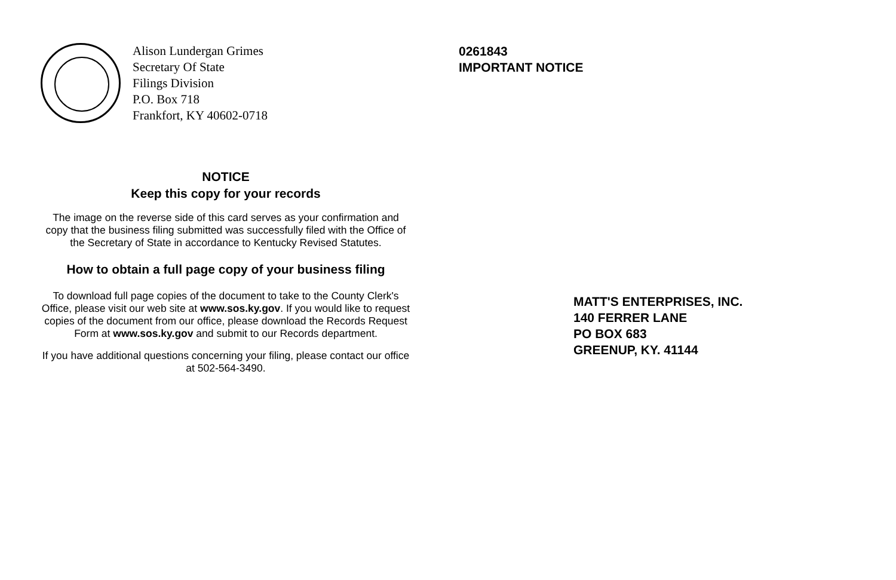Alison Lundergan Grimes
Secretary Of State
Filings Division
P.O. Box 718
Frankfort, KY 40602-0718
NOTICE
Keep this copy for your records
The image on the reverse side of this card serves as your confirmation and copy that the business filing submitted was successfully filed with the Office of the Secretary of State in accordance to Kentucky Revised Statutes.
How to obtain a full page copy of your business filing
To download full page copies of the document to take to the County Clerk's Office, please visit our web site at www.sos.ky.gov. If you would like to request copies of the document from our office, please download the Records Request Form at www.sos.ky.gov and submit to our Records department.
If you have additional questions concerning your filing, please contact our office at 502-564-3490.
0261843
IMPORTANT NOTICE
MATT'S ENTERPRISES, INC.
140 FERRER LANE
PO BOX 683
GREENUP, KY. 41144